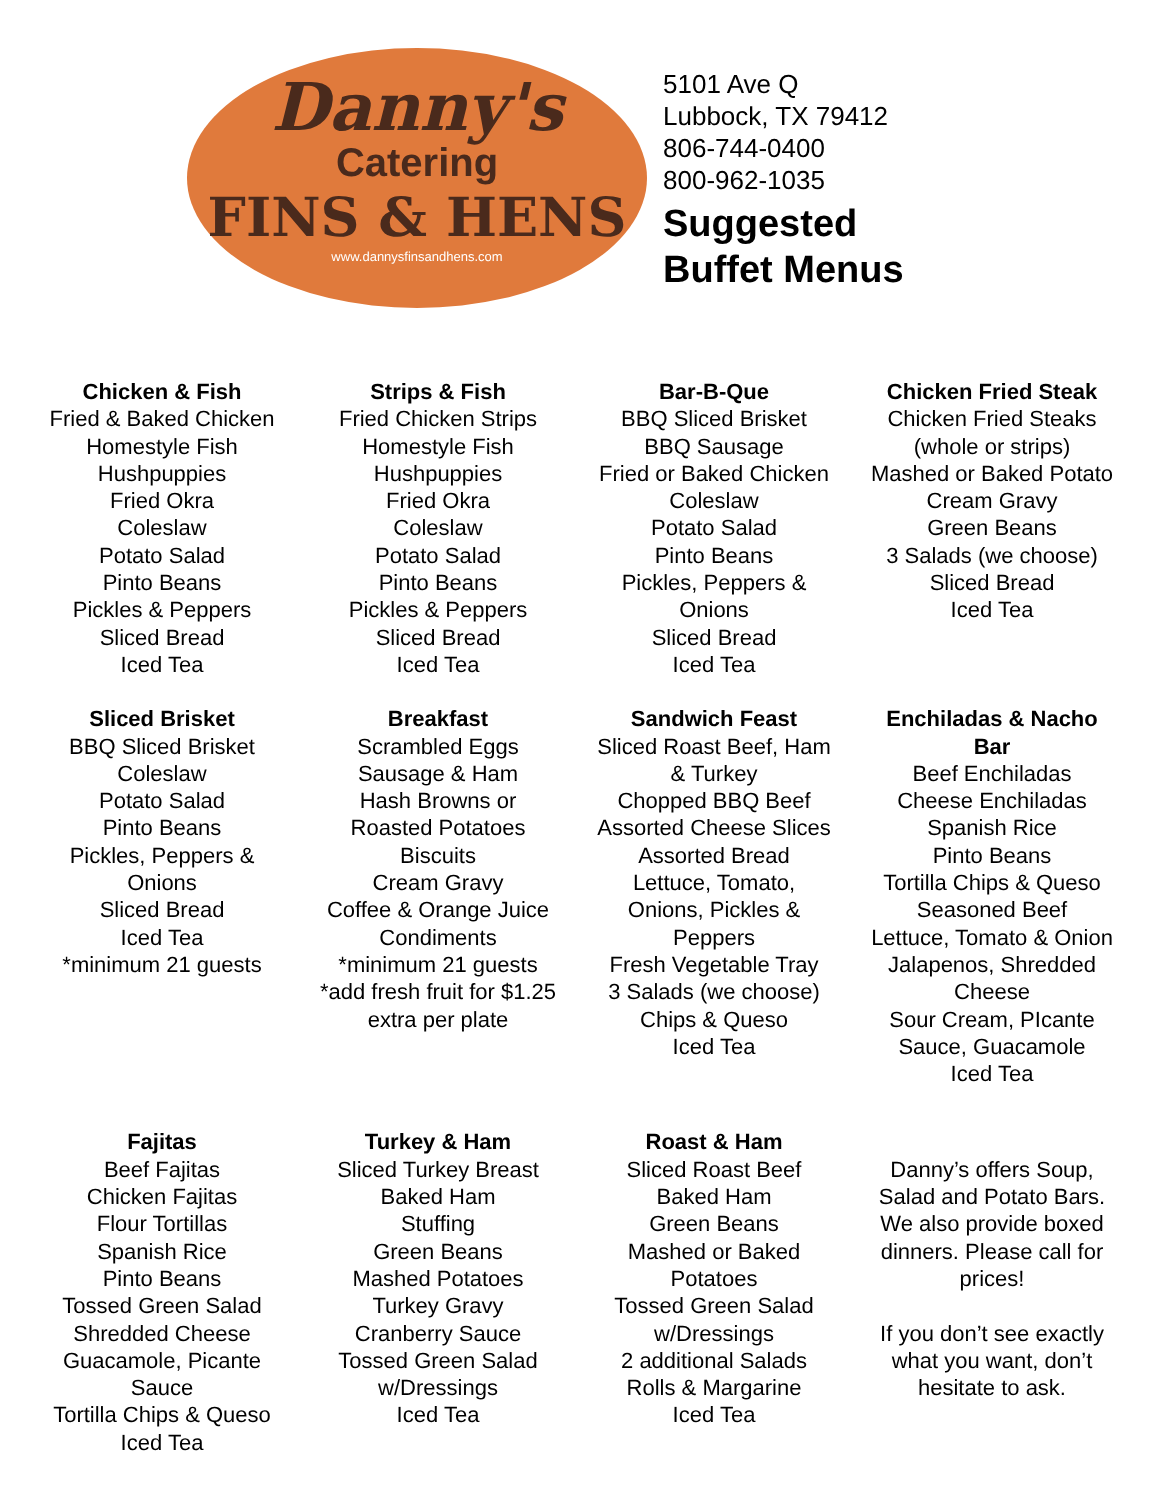Danny's
Catering
FINS & HENS
www.dannysfinsandhens.com
5101 Ave Q
Lubbock, TX 79412
806-744-0400
800-962-1035
Suggested
Buffet Menus
Chicken & Fish
Fried & Baked Chicken
Homestyle Fish
Hushpuppies
Fried Okra
Coleslaw
Potato Salad
Pinto Beans
Pickles & Peppers
Sliced Bread
Iced Tea
Strips & Fish
Fried Chicken Strips
Homestyle Fish
Hushpuppies
Fried Okra
Coleslaw
Potato Salad
Pinto Beans
Pickles & Peppers
Sliced Bread
Iced Tea
Bar-B-Que
BBQ Sliced Brisket
BBQ Sausage
Fried or Baked Chicken
Coleslaw
Potato Salad
Pinto Beans
Pickles, Peppers &
Onions
Sliced Bread
Iced Tea
Chicken Fried Steak
Chicken Fried Steaks
(whole or strips)
Mashed or Baked Potato
Cream Gravy
Green Beans
3 Salads (we choose)
Sliced Bread
Iced Tea
Sliced Brisket
BBQ Sliced Brisket
Coleslaw
Potato Salad
Pinto Beans
Pickles, Peppers &
Onions
Sliced Bread
Iced Tea
*minimum 21 guests
Breakfast
Scrambled Eggs
Sausage & Ham
Hash Browns or
Roasted Potatoes
Biscuits
Cream Gravy
Coffee & Orange Juice
Condiments
*minimum 21 guests
*add fresh fruit for $1.25
extra per plate
Sandwich Feast
Sliced Roast Beef, Ham
& Turkey
Chopped BBQ Beef
Assorted Cheese Slices
Assorted Bread
Lettuce, Tomato,
Onions, Pickles &
Peppers
Fresh Vegetable Tray
3 Salads (we choose)
Chips & Queso
Iced Tea
Enchiladas & Nacho
Bar
Beef Enchiladas
Cheese Enchiladas
Spanish Rice
Pinto Beans
Tortilla Chips & Queso
Seasoned Beef
Lettuce, Tomato & Onion
Jalapenos, Shredded
Cheese
Sour Cream, PIcante
Sauce, Guacamole
Iced Tea
Fajitas
Beef Fajitas
Chicken Fajitas
Flour Tortillas
Spanish Rice
Pinto Beans
Tossed Green Salad
Shredded Cheese
Guacamole, Picante
Sauce
Tortilla Chips & Queso
Iced Tea
Turkey & Ham
Sliced Turkey Breast
Baked Ham
Stuffing
Green Beans
Mashed Potatoes
Turkey Gravy
Cranberry Sauce
Tossed Green Salad
w/Dressings
Iced Tea
Roast & Ham
Sliced Roast Beef
Baked Ham
Green Beans
Mashed or Baked
Potatoes
Tossed Green Salad
w/Dressings
2 additional Salads
Rolls & Margarine
Iced Tea
Danny’s offers Soup,
Salad and Potato Bars.
We also provide boxed
dinners. Please call for
prices!
If you don’t see exactly
what you want, don’t
hesitate to ask.